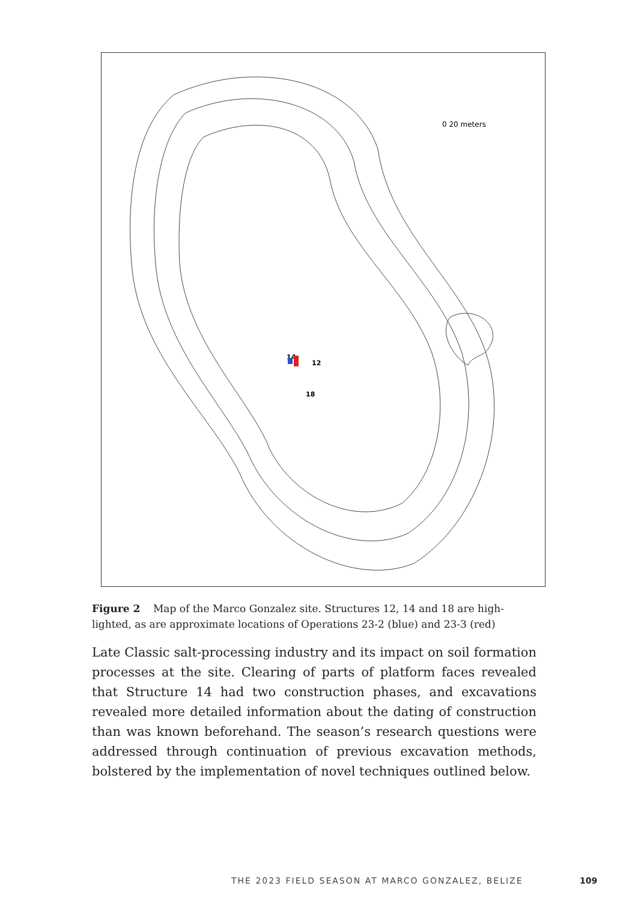0 20 meters
14
12
18
Figure 2 Map of the Marco Gonzalez site. Structures 12, 14 and 18 are high­lighted, as are approximate locations of Operations 23-2 (blue) and 23-3 (red)
Late Classic salt-processing industry and its impact on soil formation processes at the site. Clearing of parts of platform faces revealed that Structure 14 had two construction phases, and excavations revealed more detailed information about the dating of construction than was known beforehand. The season’s research questions were addressed through continuation of previous excavation methods, bolstered by the implementation of novel techniques outlined below.
THE 2023 FIELD SEASON AT MARCO GONZALEZ, BELIZE 109